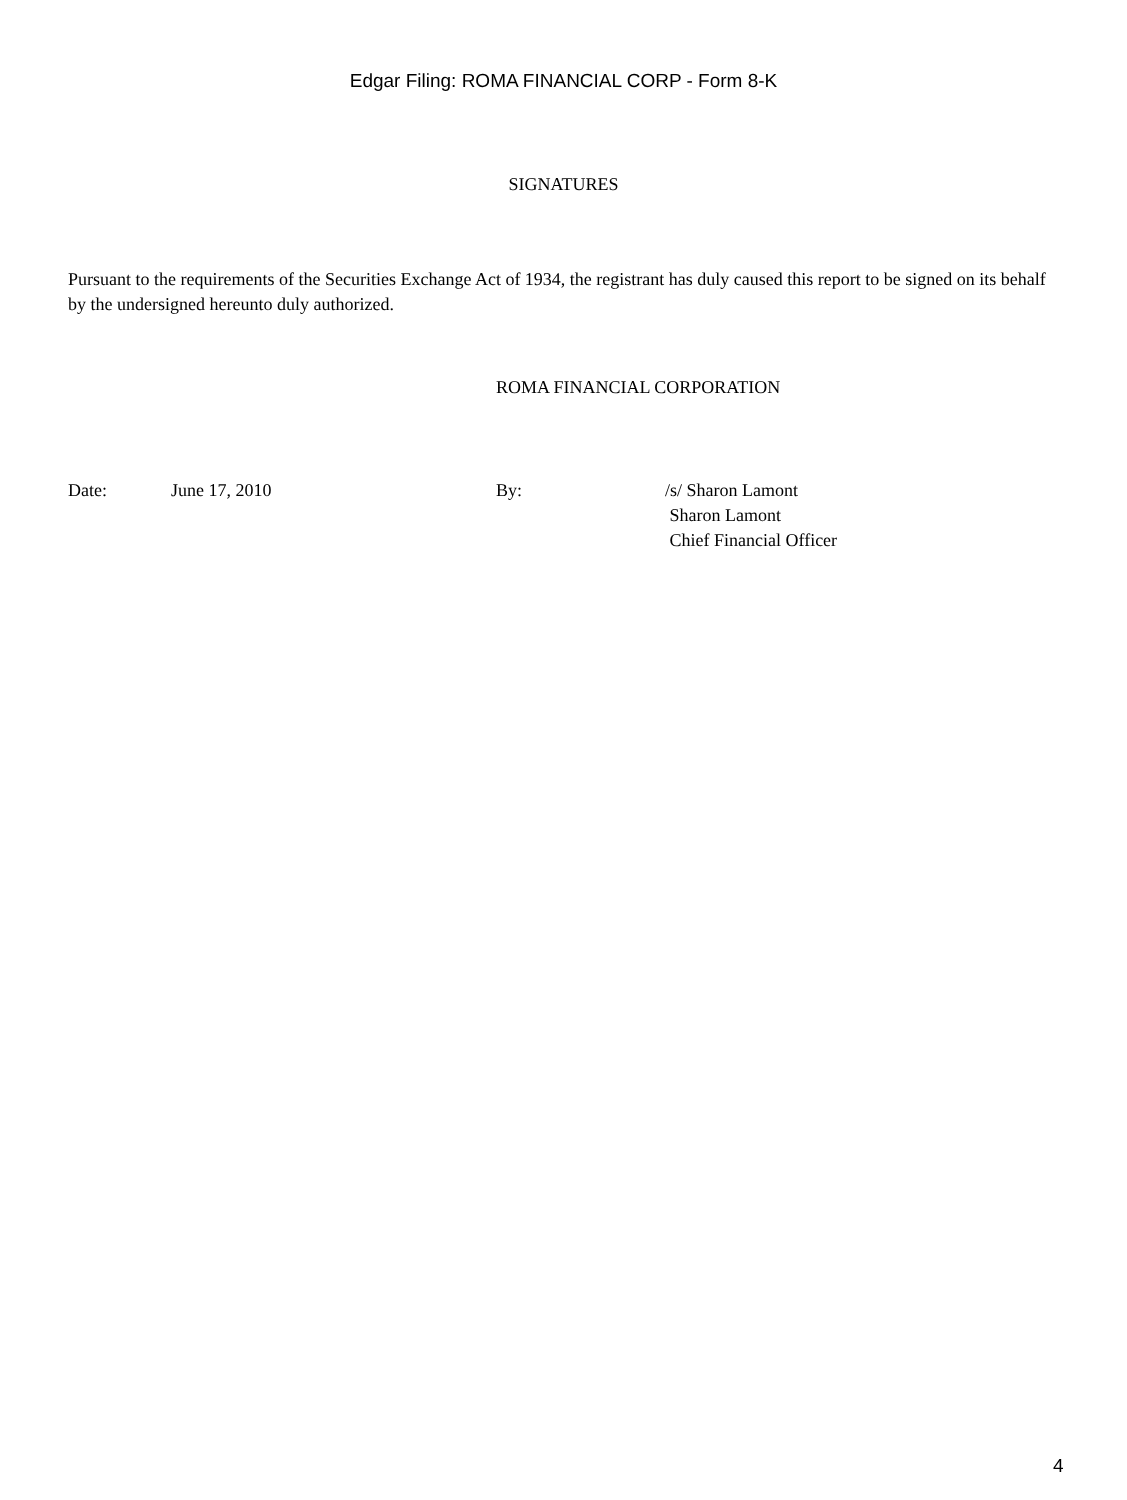Edgar Filing: ROMA FINANCIAL CORP - Form 8-K
SIGNATURES
Pursuant to the requirements of the Securities Exchange Act of 1934, the registrant has duly caused this report to be signed on its behalf by the undersigned hereunto duly authorized.
ROMA FINANCIAL CORPORATION
| Date: | June 17, 2010 | By: | /s/ Sharon Lamont Sharon Lamont Chief Financial Officer |
4